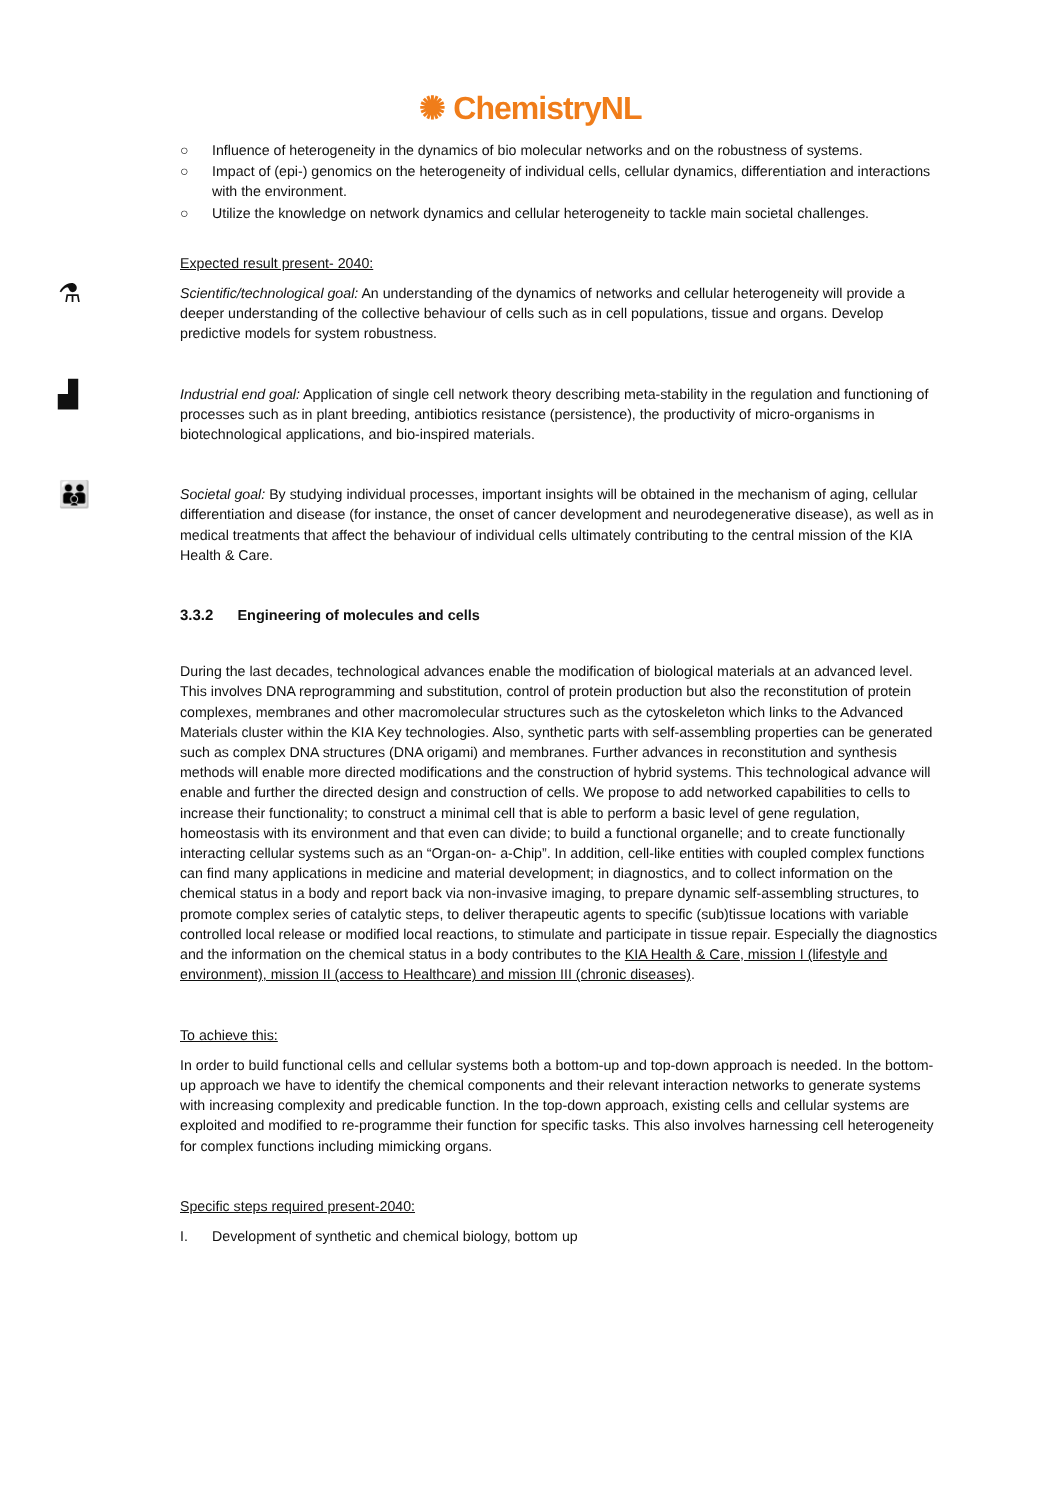✺ ChemistryNL
○ Influence of heterogeneity in the dynamics of bio molecular networks and on the robustness of systems.
○ Impact of (epi-) genomics on the heterogeneity of individual cells, cellular dynamics, differentiation and interactions with the environment.
○ Utilize the knowledge on network dynamics and cellular heterogeneity to tackle main societal challenges.
Expected result present- 2040:
⚗
Scientific/technological goal: An understanding of the dynamics of networks and cellular heterogeneity will provide a deeper understanding of the collective behaviour of cells such as in cell populations, tissue and organs. Develop predictive models for system robustness.
▟
Industrial end goal: Application of single cell network theory describing meta-stability in the regulation and functioning of processes such as in plant breeding, antibiotics resistance (persistence), the productivity of micro-organisms in biotechnological applications, and bio-inspired materials.
👪
Societal goal: By studying individual processes, important insights will be obtained in the mechanism of aging, cellular differentiation and disease (for instance, the onset of cancer development and neurodegenerative disease), as well as in medical treatments that affect the behaviour of individual cells ultimately contributing to the central mission of the KIA Health & Care.
3.3.2 Engineering of molecules and cells
During the last decades, technological advances enable the modification of biological materials at an advanced level. This involves DNA reprogramming and substitution, control of protein production but also the reconstitution of protein complexes, membranes and other macromolecular structures such as the cytoskeleton which links to the Advanced Materials cluster within the KIA Key technologies. Also, synthetic parts with self-assembling properties can be generated such as complex DNA structures (DNA origami) and membranes. Further advances in reconstitution and synthesis methods will enable more directed modifications and the construction of hybrid systems. This technological advance will enable and further the directed design and construction of cells. We propose to add networked capabilities to cells to increase their functionality; to construct a minimal cell that is able to perform a basic level of gene regulation, homeostasis with its environment and that even can divide; to build a functional organelle; and to create functionally interacting cellular systems such as an “Organ-on- a-Chip”. In addition, cell-like entities with coupled complex functions can find many applications in medicine and material development; in diagnostics, and to collect information on the chemical status in a body and report back via non-invasive imaging, to prepare dynamic self-assembling structures, to promote complex series of catalytic steps, to deliver therapeutic agents to specific (sub)tissue locations with variable controlled local release or modified local reactions, to stimulate and participate in tissue repair. Especially the diagnostics and the information on the chemical status in a body contributes to the KIA Health & Care, mission I (lifestyle and environment), mission II (access to Healthcare) and mission III (chronic diseases).
To achieve this:
In order to build functional cells and cellular systems both a bottom-up and top-down approach is needed. In the bottom-up approach we have to identify the chemical components and their relevant interaction networks to generate systems with increasing complexity and predicable function. In the top-down approach, existing cells and cellular systems are exploited and modified to re-programme their function for specific tasks. This also involves harnessing cell heterogeneity for complex functions including mimicking organs.
Specific steps required present-2040:
I. Development of synthetic and chemical biology, bottom up